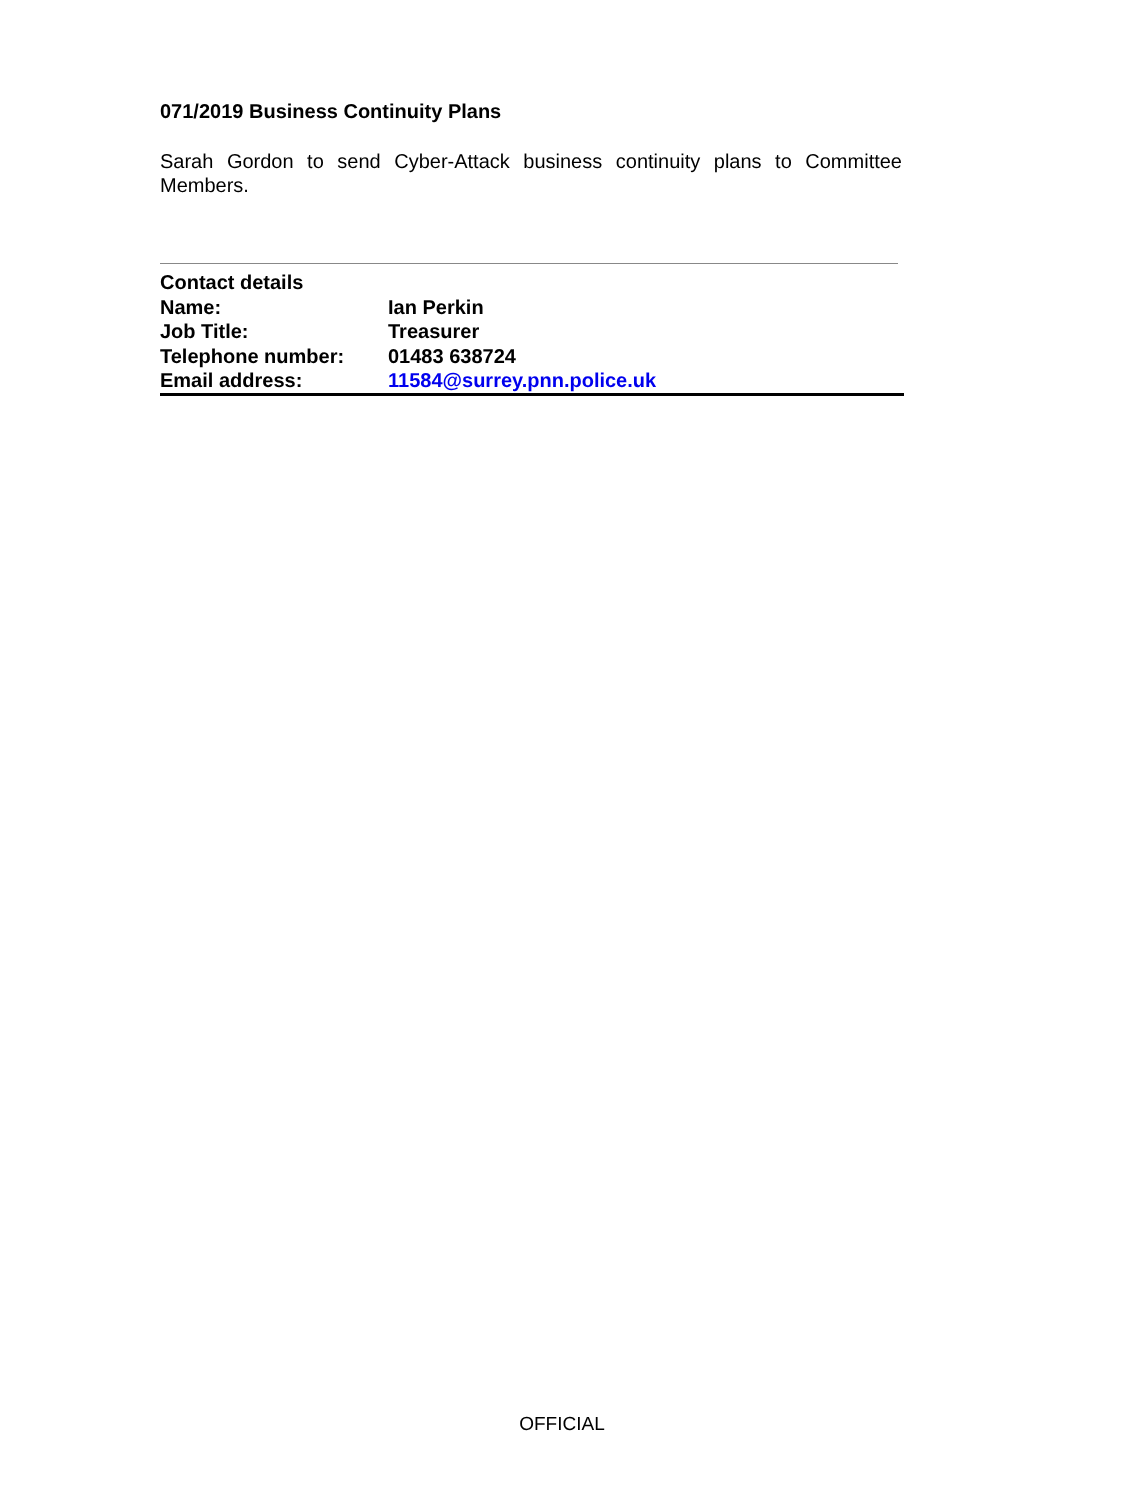071/2019 Business Continuity Plans
Sarah Gordon to send Cyber-Attack business continuity plans to Committee Members.
| Contact details | |
| Name: | Ian Perkin |
| Job Title: | Treasurer |
| Telephone number: | 01483 638724 |
| Email address: | 11584@surrey.pnn.police.uk |
OFFICIAL